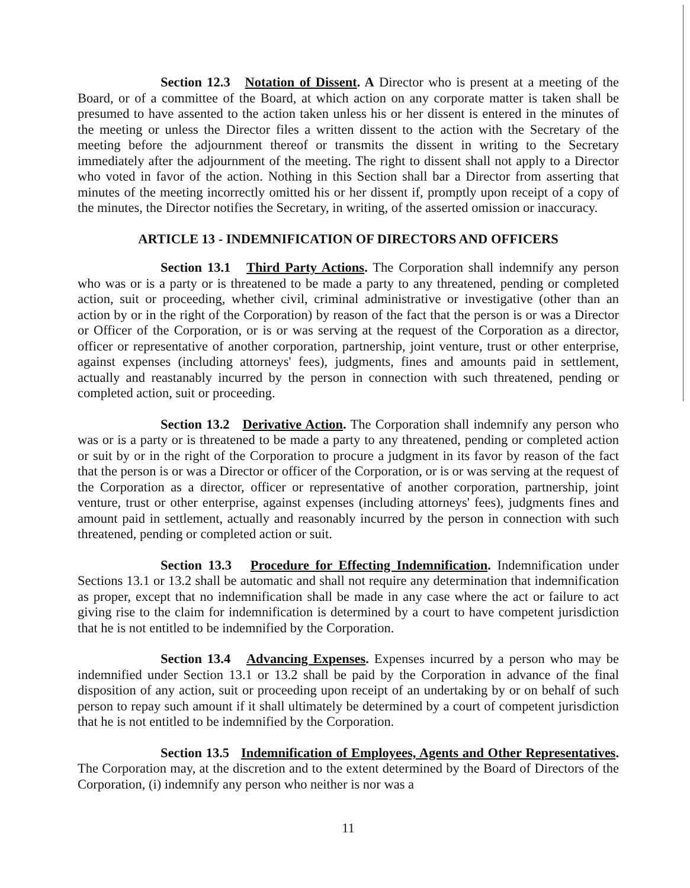Section 12.3 Notation of Dissent. A Director who is present at a meeting of the Board, or of a committee of the Board, at which action on any corporate matter is taken shall be presumed to have assented to the action taken unless his or her dissent is entered in the minutes of the meeting or unless the Director files a written dissent to the action with the Secretary of the meeting before the adjournment thereof or transmits the dissent in writing to the Secretary immediately after the adjournment of the meeting. The right to dissent shall not apply to a Director who voted in favor of the action. Nothing in this Section shall bar a Director from asserting that minutes of the meeting incorrectly omitted his or her dissent if, promptly upon receipt of a copy of the minutes, the Director notifies the Secretary, in writing, of the asserted omission or inaccuracy.
ARTICLE 13 - INDEMNIFICATION OF DIRECTORS AND OFFICERS
Section 13.1 Third Party Actions. The Corporation shall indemnify any person who was or is a party or is threatened to be made a party to any threatened, pending or completed action, suit or proceeding, whether civil, criminal administrative or investigative (other than an action by or in the right of the Corporation) by reason of the fact that the person is or was a Director or Officer of the Corporation, or is or was serving at the request of the Corporation as a director, officer or representative of another corporation, partnership, joint venture, trust or other enterprise, against expenses (including attorneys' fees), judgments, fines and amounts paid in settlement, actually and reastanably incurred by the person in connection with such threatened, pending or completed action, suit or proceeding.
Section 13.2 Derivative Action. The Corporation shall indemnify any person who was or is a party or is threatened to be made a party to any threatened, pending or completed action or suit by or in the right of the Corporation to procure a judgment in its favor by reason of the fact that the person is or was a Director or officer of the Corporation, or is or was serving at the request of the Corporation as a director, officer or representative of another corporation, partnership, joint venture, trust or other enterprise, against expenses (including attorneys' fees), judgments fines and amount paid in settlement, actually and reasonably incurred by the person in connection with such threatened, pending or completed action or suit.
Section 13.3 Procedure for Effecting Indemnification. Indemnification under Sections 13.1 or 13.2 shall be automatic and shall not require any determination that indemnification as proper, except that no indemnification shall be made in any case where the act or failure to act giving rise to the claim for indemnification is determined by a court to have competent jurisdiction that he is not entitled to be indemnified by the Corporation.
Section 13.4 Advancing Expenses. Expenses incurred by a person who may be indemnified under Section 13.1 or 13.2 shall be paid by the Corporation in advance of the final disposition of any action, suit or proceeding upon receipt of an undertaking by or on behalf of such person to repay such amount if it shall ultimately be determined by a court of competent jurisdiction that he is not entitled to be indemnified by the Corporation.
Section 13.5 Indemnification of Employees, Agents and Other Representatives. The Corporation may, at the discretion and to the extent determined by the Board of Directors of the Corporation, (i) indemnify any person who neither is nor was a
11